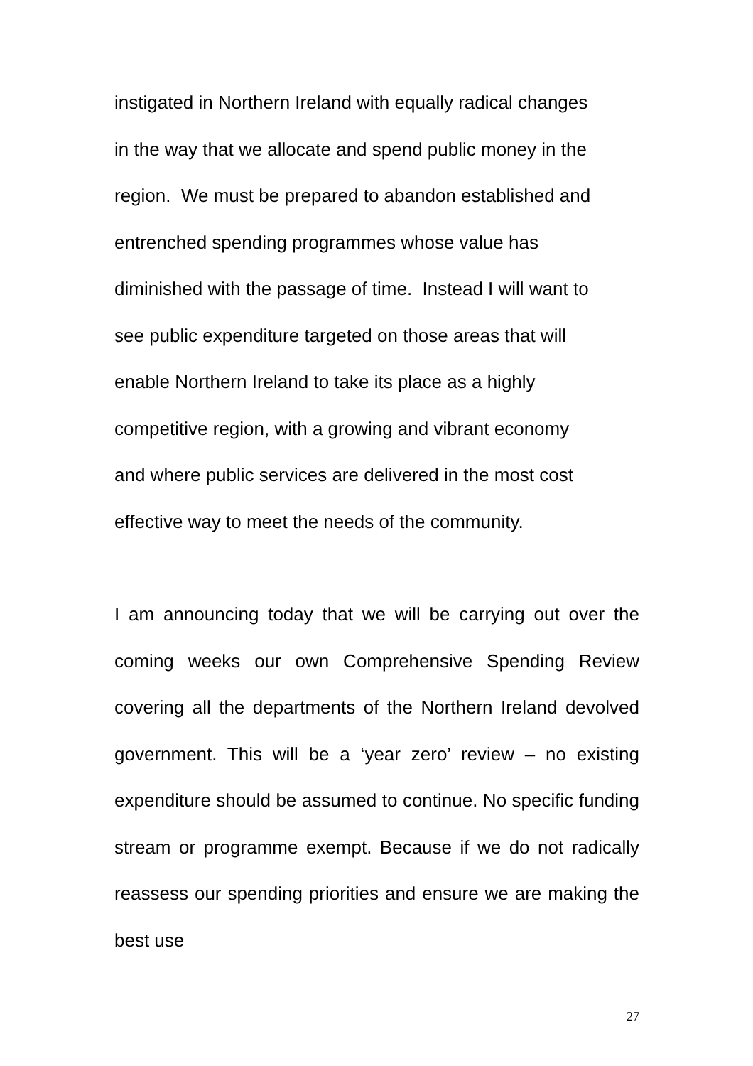instigated in Northern Ireland with equally radical changes
in the way that we allocate and spend public money in the
region. We must be prepared to abandon established and
entrenched spending programmes whose value has
diminished with the passage of time. Instead I will want to
see public expenditure targeted on those areas that will
enable Northern Ireland to take its place as a highly
competitive region, with a growing and vibrant economy
and where public services are delivered in the most cost
effective way to meet the needs of the community.
I am announcing today that we will be carrying out over the coming weeks our own Comprehensive Spending Review covering all the departments of the Northern Ireland devolved government. This will be a ‘year zero’ review – no existing expenditure should be assumed to continue. No specific funding stream or programme exempt. Because if we do not radically reassess our spending priorities and ensure we are making the best use
27